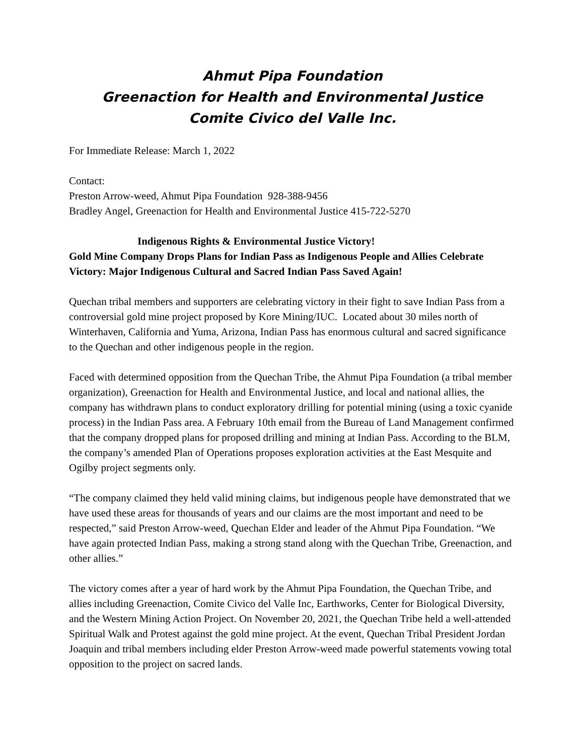Ahmut Pipa Foundation
Greenaction for Health and Environmental Justice
Comite Civico del Valle Inc.
For Immediate Release: March 1, 2022
Contact:
Preston Arrow-weed, Ahmut Pipa Foundation 928-388-9456
Bradley Angel, Greenaction for Health and Environmental Justice 415-722-5270
Indigenous Rights & Environmental Justice Victory!
Gold Mine Company Drops Plans for Indian Pass as Indigenous People and Allies Celebrate Victory: Major Indigenous Cultural and Sacred Indian Pass Saved Again!
Quechan tribal members and supporters are celebrating victory in their fight to save Indian Pass from a controversial gold mine project proposed by Kore Mining/IUC. Located about 30 miles north of Winterhaven, California and Yuma, Arizona, Indian Pass has enormous cultural and sacred significance to the Quechan and other indigenous people in the region.
Faced with determined opposition from the Quechan Tribe, the Ahmut Pipa Foundation (a tribal member organization), Greenaction for Health and Environmental Justice, and local and national allies, the company has withdrawn plans to conduct exploratory drilling for potential mining (using a toxic cyanide process) in the Indian Pass area. A February 10th email from the Bureau of Land Management confirmed that the company dropped plans for proposed drilling and mining at Indian Pass. According to the BLM, the company’s amended Plan of Operations proposes exploration activities at the East Mesquite and Ogilby project segments only.
“The company claimed they held valid mining claims, but indigenous people have demonstrated that we have used these areas for thousands of years and our claims are the most important and need to be respected,” said Preston Arrow-weed, Quechan Elder and leader of the Ahmut Pipa Foundation. “We have again protected Indian Pass, making a strong stand along with the Quechan Tribe, Greenaction, and other allies.”
The victory comes after a year of hard work by the Ahmut Pipa Foundation, the Quechan Tribe, and allies including Greenaction, Comite Civico del Valle Inc, Earthworks, Center for Biological Diversity, and the Western Mining Action Project. On November 20, 2021, the Quechan Tribe held a well-attended Spiritual Walk and Protest against the gold mine project. At the event, Quechan Tribal President Jordan Joaquin and tribal members including elder Preston Arrow-weed made powerful statements vowing total opposition to the project on sacred lands.